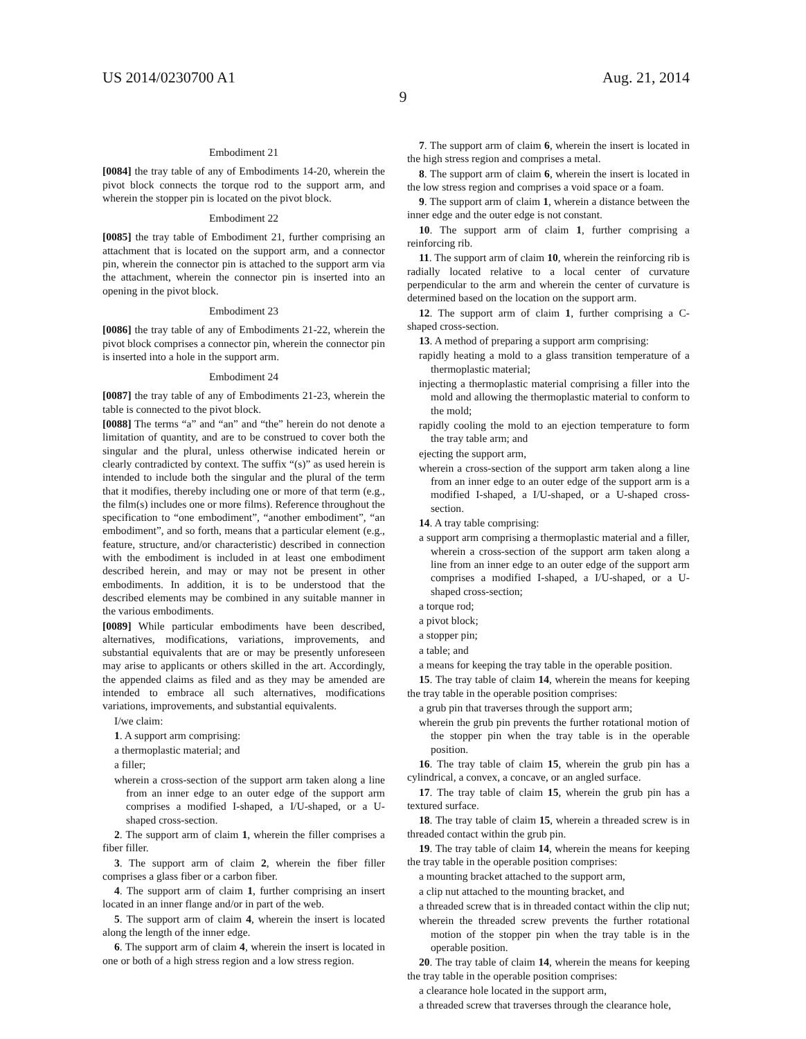US 2014/0230700 A1 Aug. 21, 2014
9
Embodiment 21
[0084] the tray table of any of Embodiments 14-20, wherein the pivot block connects the torque rod to the support arm, and wherein the stopper pin is located on the pivot block.
Embodiment 22
[0085] the tray table of Embodiment 21, further comprising an attachment that is located on the support arm, and a connector pin, wherein the connector pin is attached to the support arm via the attachment, wherein the connector pin is inserted into an opening in the pivot block.
Embodiment 23
[0086] the tray table of any of Embodiments 21-22, wherein the pivot block comprises a connector pin, wherein the connector pin is inserted into a hole in the support arm.
Embodiment 24
[0087] the tray table of any of Embodiments 21-23, wherein the table is connected to the pivot block.
[0088] The terms “a” and “an” and “the” herein do not denote a limitation of quantity, and are to be construed to cover both the singular and the plural, unless otherwise indicated herein or clearly contradicted by context. The suffix “(s)” as used herein is intended to include both the singular and the plural of the term that it modifies, thereby including one or more of that term (e.g., the film(s) includes one or more films). Reference throughout the specification to “one embodiment”, “another embodiment”, “an embodiment”, and so forth, means that a particular element (e.g., feature, structure, and/or characteristic) described in connection with the embodiment is included in at least one embodiment described herein, and may or may not be present in other embodiments. In addition, it is to be understood that the described elements may be combined in any suitable manner in the various embodiments.
[0089] While particular embodiments have been described, alternatives, modifications, variations, improvements, and substantial equivalents that are or may be presently unforeseen may arise to applicants or others skilled in the art. Accordingly, the appended claims as filed and as they may be amended are intended to embrace all such alternatives, modifications variations, improvements, and substantial equivalents.
I/we claim:
1. A support arm comprising:
a thermoplastic material; and
a filler;
wherein a cross-section of the support arm taken along a line from an inner edge to an outer edge of the support arm comprises a modified I-shaped, a I/U-shaped, or a U-shaped cross-section.
2. The support arm of claim 1, wherein the filler comprises a fiber filler.
3. The support arm of claim 2, wherein the fiber filler comprises a glass fiber or a carbon fiber.
4. The support arm of claim 1, further comprising an insert located in an inner flange and/or in part of the web.
5. The support arm of claim 4, wherein the insert is located along the length of the inner edge.
6. The support arm of claim 4, wherein the insert is located in one or both of a high stress region and a low stress region.
7. The support arm of claim 6, wherein the insert is located in the high stress region and comprises a metal.
8. The support arm of claim 6, wherein the insert is located in the low stress region and comprises a void space or a foam.
9. The support arm of claim 1, wherein a distance between the inner edge and the outer edge is not constant.
10. The support arm of claim 1, further comprising a reinforcing rib.
11. The support arm of claim 10, wherein the reinforcing rib is radially located relative to a local center of curvature perpendicular to the arm and wherein the center of curvature is determined based on the location on the support arm.
12. The support arm of claim 1, further comprising a C-shaped cross-section.
13. A method of preparing a support arm comprising:
rapidly heating a mold to a glass transition temperature of a thermoplastic material;
injecting a thermoplastic material comprising a filler into the mold and allowing the thermoplastic material to conform to the mold;
rapidly cooling the mold to an ejection temperature to form the tray table arm; and
ejecting the support arm,
wherein a cross-section of the support arm taken along a line from an inner edge to an outer edge of the support arm is a modified I-shaped, a I/U-shaped, or a U-shaped cross-section.
14. A tray table comprising:
a support arm comprising a thermoplastic material and a filler, wherein a cross-section of the support arm taken along a line from an inner edge to an outer edge of the support arm comprises a modified I-shaped, a I/U-shaped, or a U-shaped cross-section;
a torque rod;
a pivot block;
a stopper pin;
a table; and
a means for keeping the tray table in the operable position.
15. The tray table of claim 14, wherein the means for keeping the tray table in the operable position comprises:
a grub pin that traverses through the support arm;
wherein the grub pin prevents the further rotational motion of the stopper pin when the tray table is in the operable position.
16. The tray table of claim 15, wherein the grub pin has a cylindrical, a convex, a concave, or an angled surface.
17. The tray table of claim 15, wherein the grub pin has a textured surface.
18. The tray table of claim 15, wherein a threaded screw is in threaded contact within the grub pin.
19. The tray table of claim 14, wherein the means for keeping the tray table in the operable position comprises:
a mounting bracket attached to the support arm,
a clip nut attached to the mounting bracket, and
a threaded screw that is in threaded contact within the clip nut;
wherein the threaded screw prevents the further rotational motion of the stopper pin when the tray table is in the operable position.
20. The tray table of claim 14, wherein the means for keeping the tray table in the operable position comprises:
a clearance hole located in the support arm,
a threaded screw that traverses through the clearance hole,